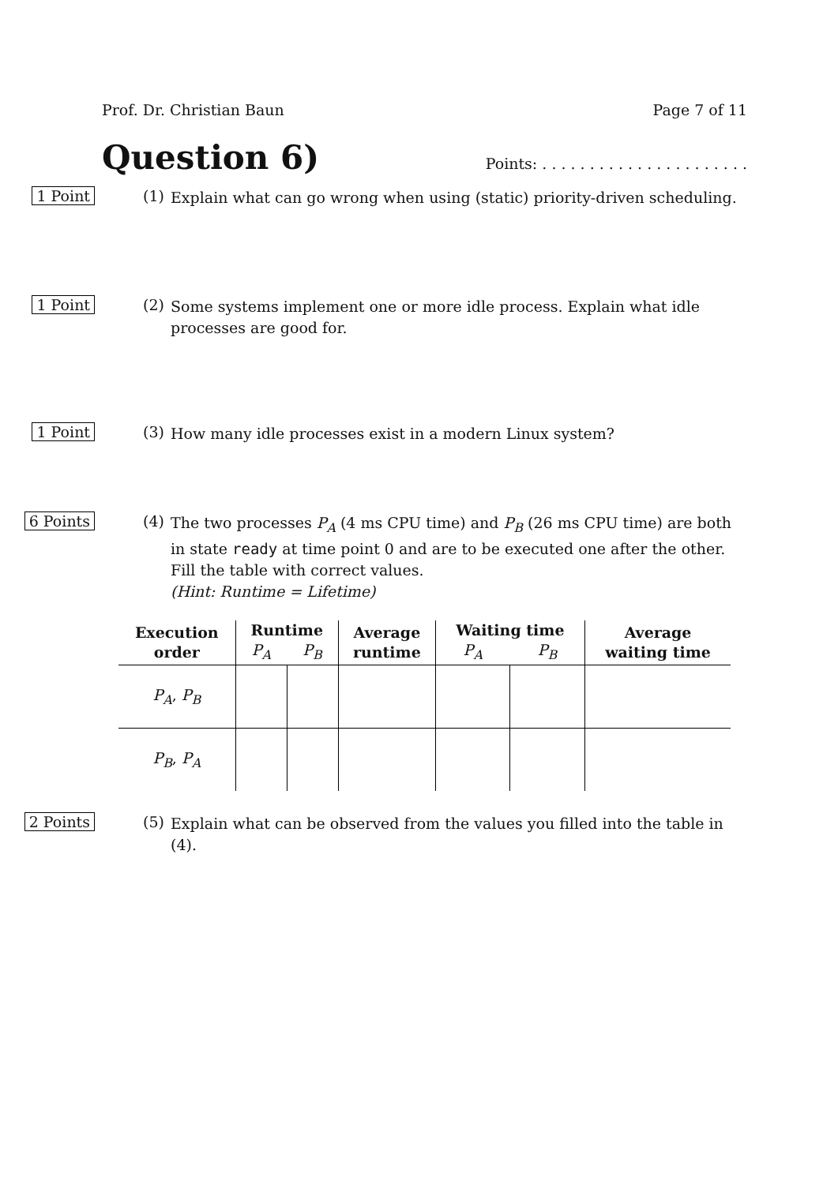Prof. Dr. Christian Baun Page 7 of 11
Question 6)
Points: . . . . . . . . . . . . . . . . . . . . . .
1 Point (1)
Explain what can go wrong when using (static) priority-driven scheduling.
1 Point (2)
Some systems implement one or more idle process. Explain what idle processes are good for.
1 Point (3)
How many idle processes exist in a modern Linux system?
6 Points (4)
The two processes P<sub>A</sub> (4 ms CPU time) and P<sub>B</sub> (26 ms CPU time) are both in state ready at time point 0 and are to be executed one after the other.
Fill the table with correct values.
(Hint: Runtime = Lifetime)
| Execution order | Runtime | | Average runtime | Waiting time | | Average waiting time |
| --- | --- | --- | --- | --- | --- | --- |
| | P<sub>A</sub> | P<sub>B</sub> | | P<sub>A</sub> | P<sub>B</sub> | |
| P<sub>A</sub> , P<sub>B</sub> | | | | | | |
| P<sub>B</sub> , P<sub>A</sub> | | | | | | |
2 Points (5)
Explain what can be observed from the values you filled into the table in (4).